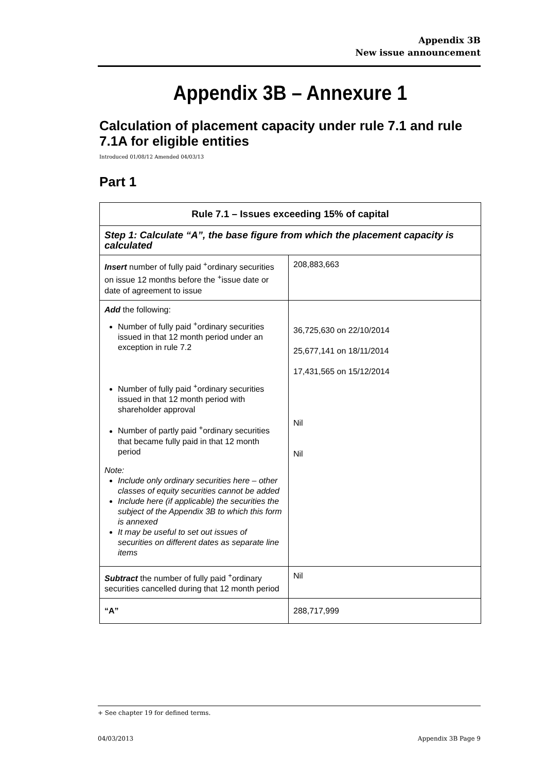Appendix 3B
New issue announcement
Appendix 3B – Annexure 1
Calculation of placement capacity under rule 7.1 and rule 7.1A for eligible entities
Introduced 01/08/12 Amended 04/03/13
Part 1
| Rule 7.1 – Issues exceeding 15% of capital | |
| --- | --- |
| Step 1: Calculate “A”, the base figure from which the placement capacity is calculated | |
| Insert number of fully paid <sup>+</sup>ordinary securities on issue 12 months before the <sup>+</sup>issue date or date of agreement to issue | 208,883,663 |
| Add the following: Number of fully paid <sup>+</sup>ordinary securities issued in that 12 month period under an exception in rule 7.2 Number of fully paid <sup>+</sup>ordinary securities issued in that 12 month period with shareholder approval Number of partly paid <sup>+</sup>ordinary securities that became fully paid in that 12 month period Note: Include only ordinary securities here – other classes of equity securities cannot be added Include here (if applicable) the securities the subject of the Appendix 3B to which this form is annexed It may be useful to set out issues of securities on different dates as separate line items | 36,725,630 on 22/10/2014 25,677,141 on 18/11/2014 17,431,565 on 15/12/2014 Nil Nil |
| Subtract the number of fully paid <sup>+</sup>ordinary securities cancelled during that 12 month period | Nil |
| “A” | 288,717,999 |
+ See chapter 19 for defined terms.
04/03/2013 Appendix 3B Page 9